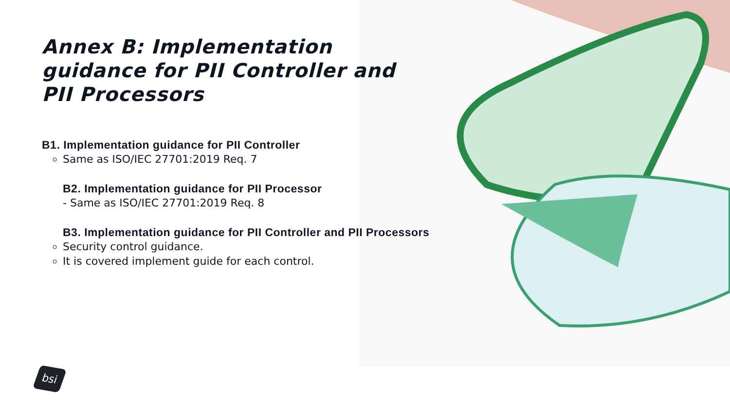Annex B: Implementation guidance for PII Controller and PII Processors
B1. Implementation guidance for PII Controller
Same as ISO/IEC 27701:2019 Req. 7
B2. Implementation guidance for PII Processor
- Same as ISO/IEC 27701:2019 Req. 8
B3. Implementation guidance for PII Controller and PII Processors
Security control guidance.
It is covered implement guide for each control.
bsi